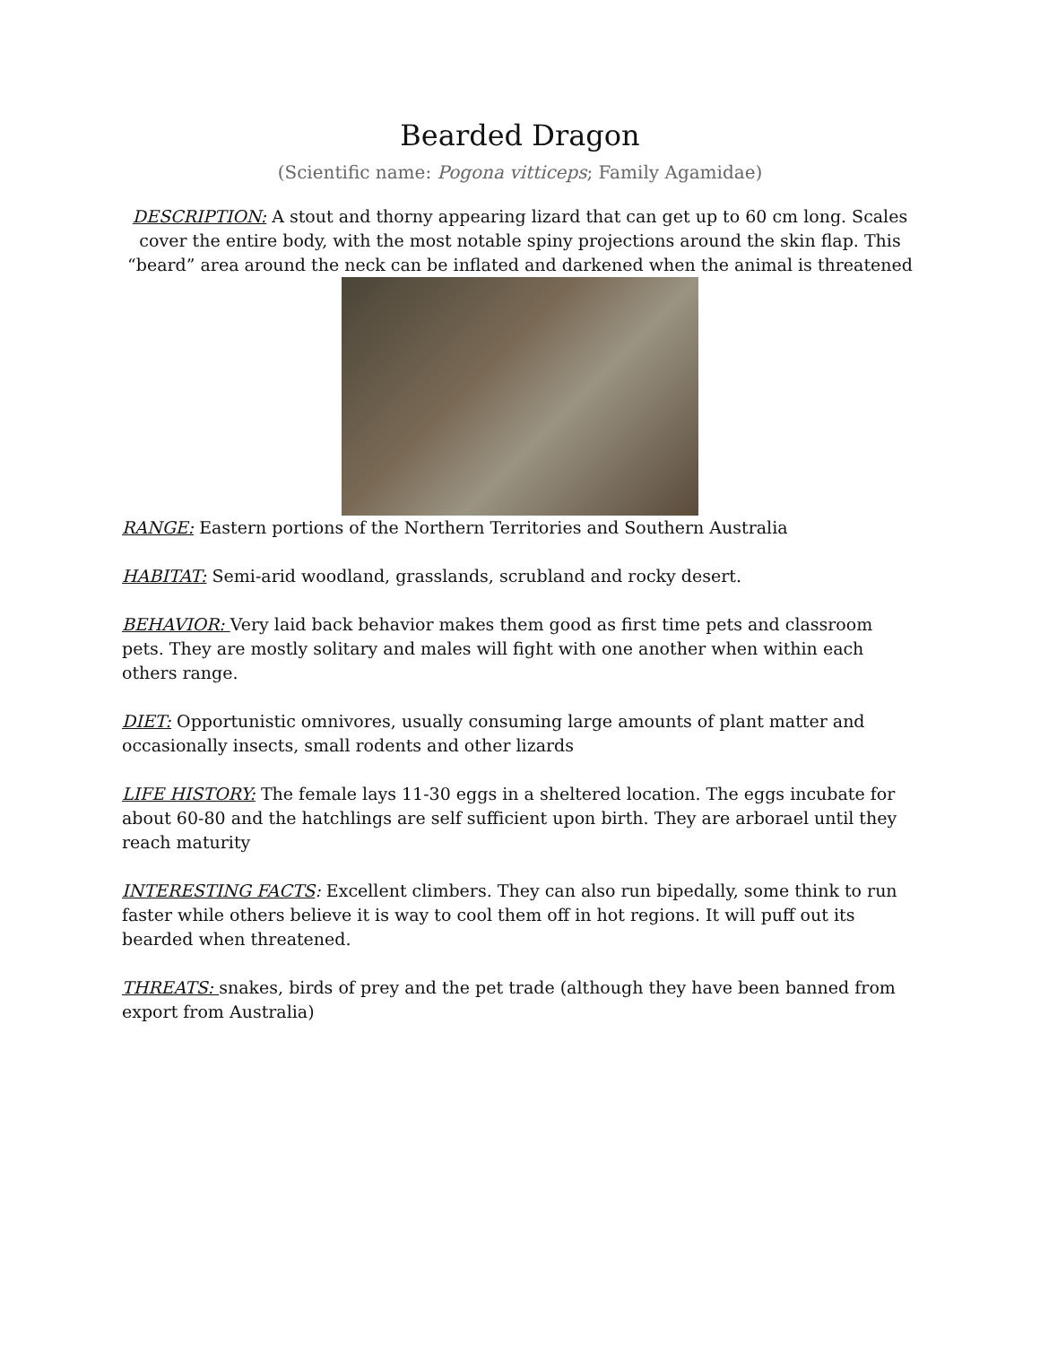Bearded Dragon
(Scientific name: Pogona vitticeps; Family Agamidae)
DESCRIPTION: A stout and thorny appearing lizard that can get up to 60 cm long. Scales cover the entire body, with the most notable spiny projections around the skin flap. This “beard” area around the neck can be inflated and darkened when the animal is threatened
RANGE: Eastern portions of the Northern Territories and Southern Australia
HABITAT: Semi-arid woodland, grasslands, scrubland and rocky desert.
BEHAVIOR: Very laid back behavior makes them good as first time pets and classroom pets. They are mostly solitary and males will fight with one another when within each others range.
DIET: Opportunistic omnivores, usually consuming large amounts of plant matter and occasionally insects, small rodents and other lizards
LIFE HISTORY: The female lays 11-30 eggs in a sheltered location. The eggs incubate for about 60-80 and the hatchlings are self sufficient upon birth. They are arborael until they reach maturity
INTERESTING FACTS: Excellent climbers. They can also run bipedally, some think to run faster while others believe it is way to cool them off in hot regions. It will puff out its bearded when threatened.
THREATS: snakes, birds of prey and the pet trade (although they have been banned from export from Australia)